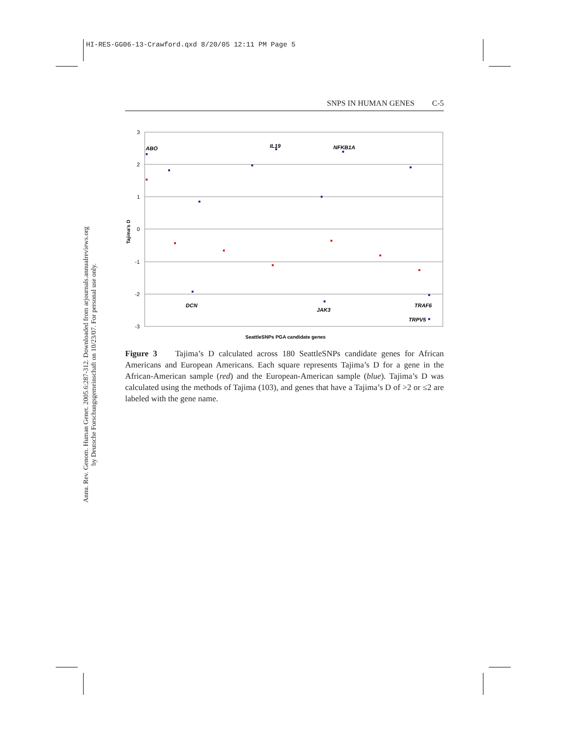HI-RES-GG06-13-Crawford.qxd 8/20/05 12:11 PM Page 5
SNPS IN HUMAN GENES C-5
Annu. Rev. Genom. Human Genet. 2005.6:287-312. Downloaded from arjournals.annualreviews.org
by Deutsche Forschungsgemeinschaft on 10/23/07. For personal use only.
3
2
1
0
-1
-2
-3
Tajima's D
ABO
IL19
NFKB1A
DCN
JAK3
TRAF6
TRPV5
SeattleSNPs PGA candidate genes
Figure 3 Tajima’s D calculated across 180 SeattleSNPs candidate genes for African Americans and European Americans. Each square represents Tajima’s D for a gene in the African-American sample (red) and the European-American sample (blue). Tajima’s D was calculated using the methods of Tajima (103), and genes that have a Tajima’s D of >2 or ≤2 are labeled with the gene name.